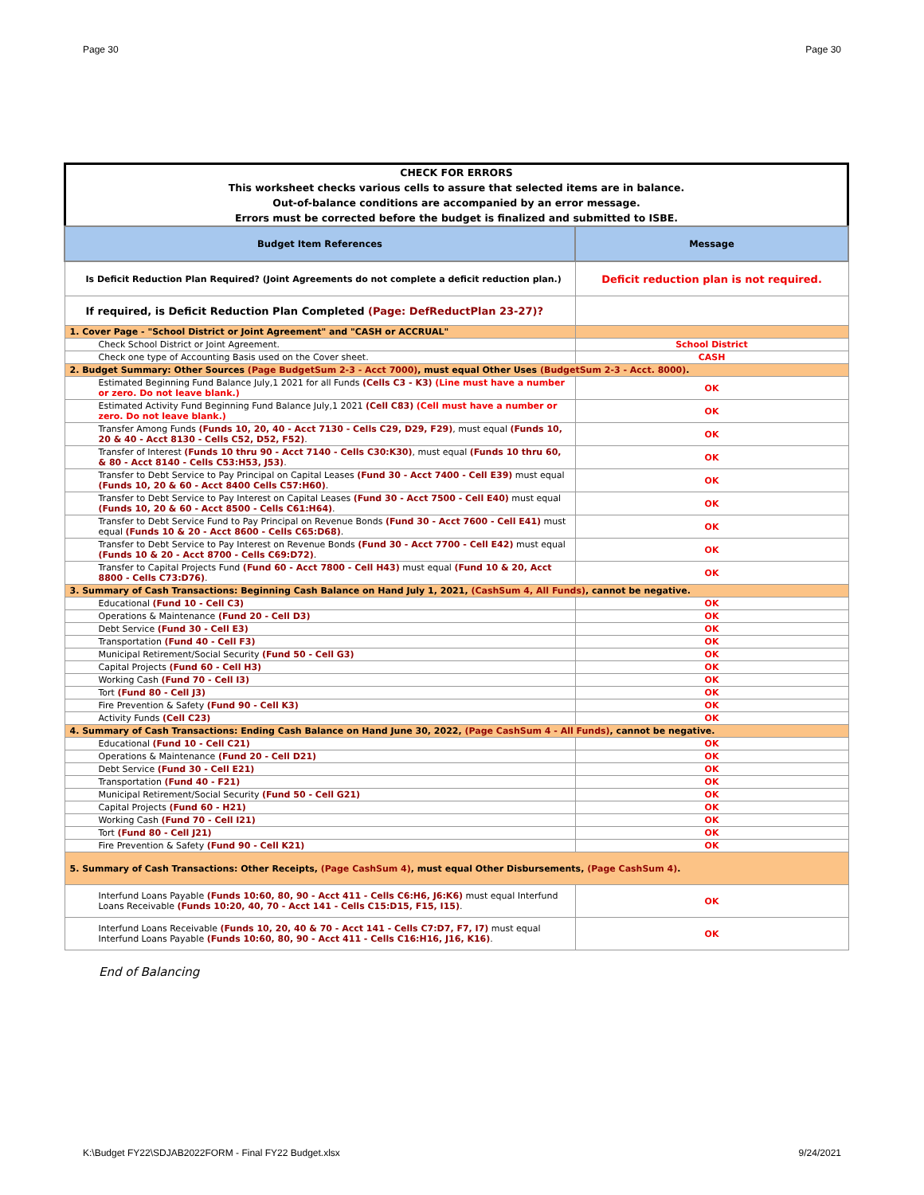Page 30 Page 30
CHECK FOR ERRORS
This worksheet checks various cells to assure that selected items are in balance.
Out-of-balance conditions are accompanied by an error message.
Errors must be corrected before the budget is finalized and submitted to ISBE.
| Budget Item References | Message |
| --- | --- |
| Is Deficit Reduction Plan Required? (Joint Agreements do not complete a deficit reduction plan.) | Deficit reduction plan is not required. |
| If required, is Deficit Reduction Plan Completed (Page: DefReductPlan 23-27)? | |
| 1. Cover Page - "School District or Joint Agreement" and "CASH or ACCRUAL" | |
| Check School District or Joint Agreement. | School District |
| Check one type of Accounting Basis used on the Cover sheet. | CASH |
| 2. Budget Summary: Other Sources (Page BudgetSum 2-3 - Acct 7000) , must equal Other Uses (BudgetSum 2-3 - Acct. 8000) . | |
| Estimated Beginning Fund Balance July,1 2021 for all Funds (Cells C3 - K3) (Line must have a number or zero. Do not leave blank.) | OK |
| Estimated Activity Fund Beginning Fund Balance July,1 2021 (Cell C83) (Cell must have a number or zero. Do not leave blank.) | OK |
| Transfer Among Funds (Funds 10, 20, 40 - Acct 7130 - Cells C29, D29, F29) , must equal (Funds 10, 20 & 40 - Acct 8130 - Cells C52, D52, F52) . | OK |
| Transfer of Interest (Funds 10 thru 90 - Acct 7140 - Cells C30:K30) , must equal (Funds 10 thru 60, & 80 - Acct 8140 - Cells C53:H53, J53) . | OK |
| Transfer to Debt Service to Pay Principal on Capital Leases (Fund 30 - Acct 7400 - Cell E39) must equal (Funds 10, 20 & 60 - Acct 8400 Cells C57:H60) . | OK |
| Transfer to Debt Service to Pay Interest on Capital Leases (Fund 30 - Acct 7500 - Cell E40) must equal (Funds 10, 20 & 60 - Acct 8500 - Cells C61:H64) . | OK |
| Transfer to Debt Service Fund to Pay Principal on Revenue Bonds (Fund 30 - Acct 7600 - Cell E41) must equal (Funds 10 & 20 - Acct 8600 - Cells C65:D68) . | OK |
| Transfer to Debt Service to Pay Interest on Revenue Bonds (Fund 30 - Acct 7700 - Cell E42) must equal (Funds 10 & 20 - Acct 8700 - Cells C69:D72) . | OK |
| Transfer to Capital Projects Fund (Fund 60 - Acct 7800 - Cell H43) must equal (Fund 10 & 20, Acct 8800 - Cells C73:D76) . | OK |
| 3. Summary of Cash Transactions: Beginning Cash Balance on Hand July 1, 2021, (CashSum 4, All Funds) , cannot be negative. | |
| Educational (Fund 10 - Cell C3) | OK |
| Operations & Maintenance (Fund 20 - Cell D3) | OK |
| Debt Service (Fund 30 - Cell E3) | OK |
| Transportation (Fund 40 - Cell F3) | OK |
| Municipal Retirement/Social Security (Fund 50 - Cell G3) | OK |
| Capital Projects (Fund 60 - Cell H3) | OK |
| Working Cash (Fund 70 - Cell I3) | OK |
| Tort (Fund 80 - Cell J3) | OK |
| Fire Prevention & Safety (Fund 90 - Cell K3) | OK |
| Activity Funds (Cell C23) | OK |
| 4. Summary of Cash Transactions: Ending Cash Balance on Hand June 30, 2022, (Page CashSum 4 - All Funds) , cannot be negative. | |
| Educational (Fund 10 - Cell C21) | OK |
| Operations & Maintenance (Fund 20 - Cell D21) | OK |
| Debt Service (Fund 30 - Cell E21) | OK |
| Transportation (Fund 40 - F21) | OK |
| Municipal Retirement/Social Security (Fund 50 - Cell G21) | OK |
| Capital Projects (Fund 60 - H21) | OK |
| Working Cash (Fund 70 - Cell I21) | OK |
| Tort (Fund 80 - Cell J21) | OK |
| Fire Prevention & Safety (Fund 90 - Cell K21) | OK |
| 5. Summary of Cash Transactions: Other Receipts, (Page CashSum 4) , must equal Other Disbursements, (Page CashSum 4) . | |
| Interfund Loans Payable (Funds 10:60, 80, 90 - Acct 411 - Cells C6:H6, J6:K6) must equal Interfund Loans Receivable (Funds 10:20, 40, 70 - Acct 141 - Cells C15:D15, F15, I15) . | OK |
| Interfund Loans Receivable (Funds 10, 20, 40 & 70 - Acct 141 - Cells C7:D7, F7, I7) must equal Interfund Loans Payable (Funds 10:60, 80, 90 - Acct 411 - Cells C16:H16, J16, K16) . | OK |
End of Balancing
K:\Budget FY22\SDJAB2022FORM - Final FY22 Budget.xlsx 9/24/2021